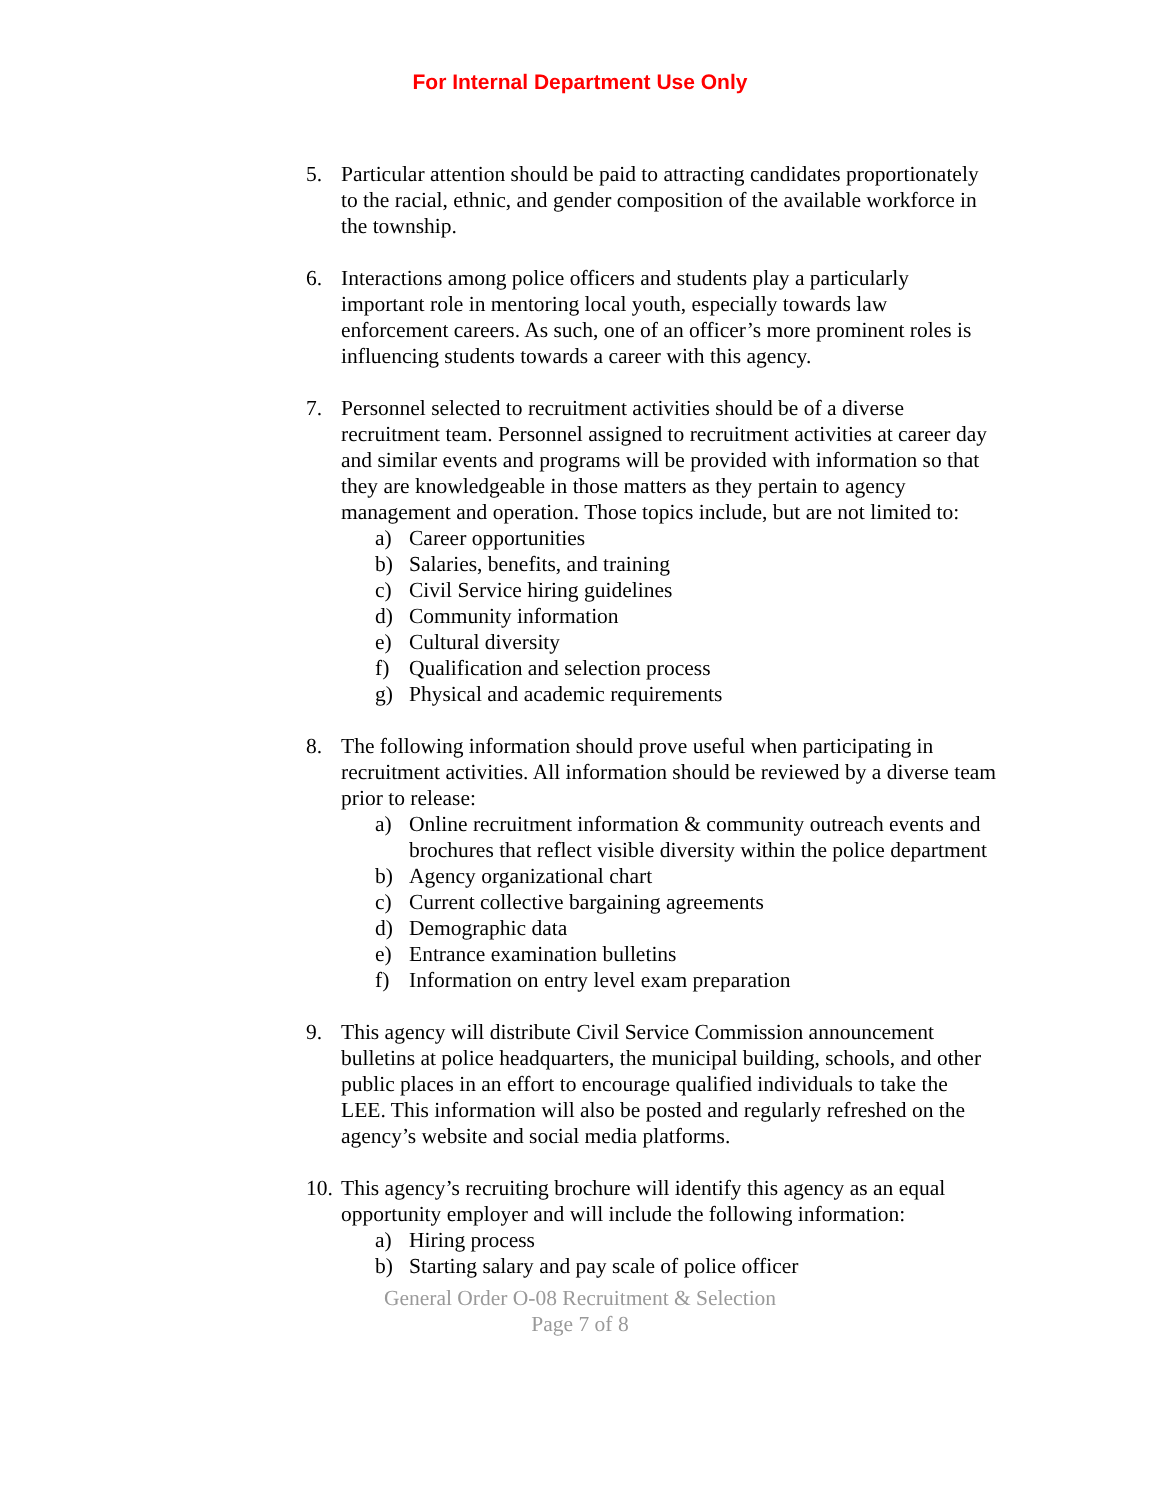For Internal Department Use Only
5. Particular attention should be paid to attracting candidates proportionately to the racial, ethnic, and gender composition of the available workforce in the township.
6. Interactions among police officers and students play a particularly important role in mentoring local youth, especially towards law enforcement careers. As such, one of an officer’s more prominent roles is influencing students towards a career with this agency.
7. Personnel selected to recruitment activities should be of a diverse recruitment team. Personnel assigned to recruitment activities at career day and similar events and programs will be provided with information so that they are knowledgeable in those matters as they pertain to agency management and operation. Those topics include, but are not limited to:
a) Career opportunities
b) Salaries, benefits, and training
c) Civil Service hiring guidelines
d) Community information
e) Cultural diversity
f) Qualification and selection process
g) Physical and academic requirements
8. The following information should prove useful when participating in recruitment activities. All information should be reviewed by a diverse team prior to release:
a) Online recruitment information & community outreach events and brochures that reflect visible diversity within the police department
b) Agency organizational chart
c) Current collective bargaining agreements
d) Demographic data
e) Entrance examination bulletins
f) Information on entry level exam preparation
9. This agency will distribute Civil Service Commission announcement bulletins at police headquarters, the municipal building, schools, and other public places in an effort to encourage qualified individuals to take the LEE. This information will also be posted and regularly refreshed on the agency’s website and social media platforms.
10.
This agency’s recruiting brochure will identify this agency as an equal opportunity employer and will include the following information:
a) Hiring process
b) Starting salary and pay scale of police officer
General Order O-08 Recruitment & Selection
Page 7 of 8